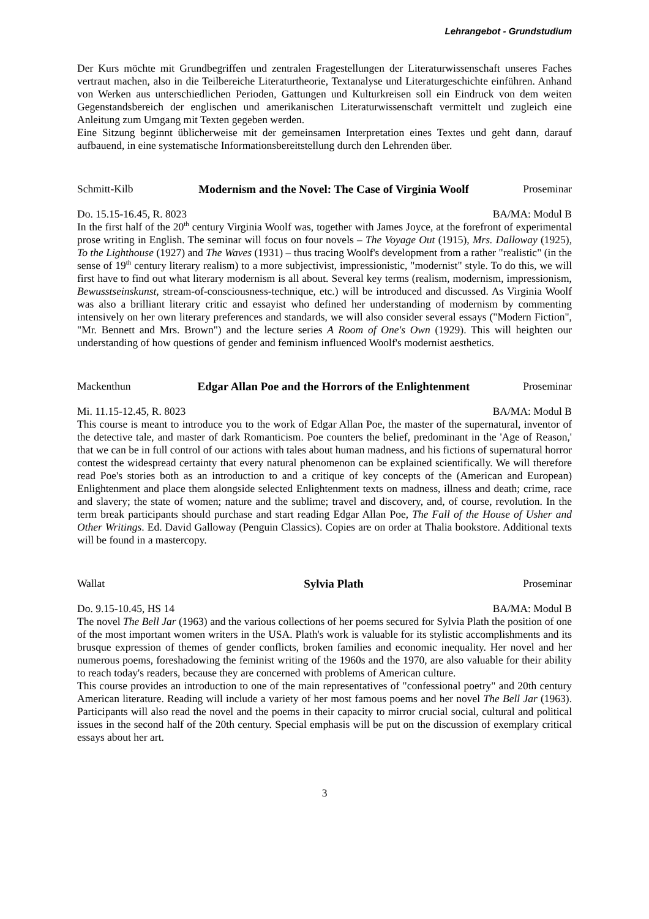Lehrangebot - Grundstudium
Der Kurs möchte mit Grundbegriffen und zentralen Fragestellungen der Literaturwissenschaft unseres Faches vertraut machen, also in die Teilbereiche Literaturtheorie, Textanalyse und Literaturgeschichte einführen. Anhand von Werken aus unterschiedlichen Perioden, Gattungen und Kulturkreisen soll ein Eindruck von dem weiten Gegenstandsbereich der englischen und amerikanischen Literaturwissenschaft vermittelt und zugleich eine Anleitung zum Umgang mit Texten gegeben werden.
Eine Sitzung beginnt üblicherweise mit der gemeinsamen Interpretation eines Textes und geht dann, darauf aufbauend, in eine systematische Informationsbereitstellung durch den Lehrenden über.
Schmitt-Kilb Modernism and the Novel: The Case of Virginia Woolf
Proseminar
Do. 15.15-16.45, R. 8023 BA/MA: Modul B
In the first half of the 20<sup>th</sup> century Virginia Woolf was, together with James Joyce, at the forefront of experimental prose writing in English. The seminar will focus on four novels – The Voyage Out (1915), Mrs. Dalloway (1925), To the Lighthouse (1927) and The Waves (1931) – thus tracing Woolf's development from a rather "realistic" (in the sense of 19<sup>th</sup> century literary realism) to a more subjectivist, impressionistic, "modernist" style. To do this, we will first have to find out what literary modernism is all about. Several key terms (realism, modernism, impressionism, Bewusstseinskunst, stream-of-consciousness-technique, etc.) will be introduced and discussed. As Virginia Woolf was also a brilliant literary critic and essayist who defined her understanding of modernism by commenting intensively on her own literary preferences and standards, we will also consider several essays ("Modern Fiction", "Mr. Bennett and Mrs. Brown") and the lecture series A Room of One's Own (1929). This will heighten our understanding of how questions of gender and feminism influenced Woolf's modernist aesthetics.
Mackenthun Edgar Allan Poe and the Horrors of the Enlightenment
Proseminar
Mi. 11.15-12.45, R. 8023 BA/MA: Modul B
This course is meant to introduce you to the work of Edgar Allan Poe, the master of the supernatural, inventor of the detective tale, and master of dark Romanticism. Poe counters the belief, predominant in the 'Age of Reason,' that we can be in full control of our actions with tales about human madness, and his fictions of supernatural horror contest the widespread certainty that every natural phenomenon can be explained scientifically. We will therefore read Poe's stories both as an introduction to and a critique of key concepts of the (American and European) Enlightenment and place them alongside selected Enlightenment texts on madness, illness and death; crime, race and slavery; the state of women; nature and the sublime; travel and discovery, and, of course, revolution. In the term break participants should purchase and start reading Edgar Allan Poe, The Fall of the House of Usher and Other Writings. Ed. David Galloway (Penguin Classics). Copies are on order at Thalia bookstore. Additional texts will be found in a mastercopy.
Wallat Sylvia Plath Proseminar
Do. 9.15-10.45, HS 14 BA/MA: Modul B
The novel The Bell Jar (1963) and the various collections of her poems secured for Sylvia Plath the position of one of the most important women writers in the USA. Plath's work is valuable for its stylistic accomplishments and its brusque expression of themes of gender conflicts, broken families and economic inequality. Her novel and her numerous poems, foreshadowing the feminist writing of the 1960s and the 1970, are also valuable for their ability to reach today's readers, because they are concerned with problems of American culture.
This course provides an introduction to one of the main representatives of "confessional poetry" and 20th century American literature. Reading will include a variety of her most famous poems and her novel The Bell Jar (1963). Participants will also read the novel and the poems in their capacity to mirror crucial social, cultural and political issues in the second half of the 20th century. Special emphasis will be put on the discussion of exemplary critical essays about her art.
3